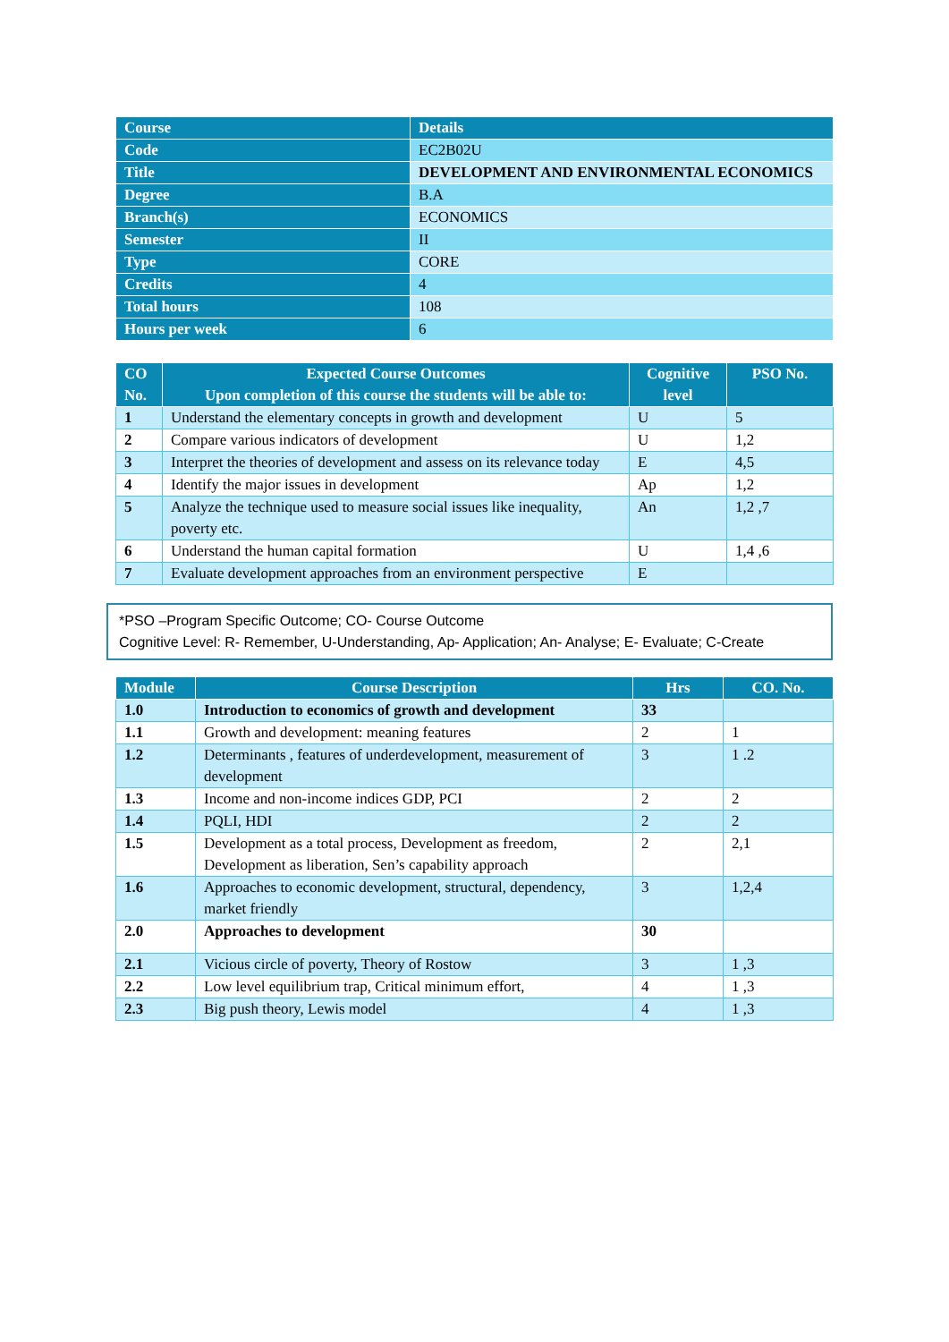| Course | Details |
| Code | EC2B02U |
| Title | DEVELOPMENT AND ENVIRONMENTAL ECONOMICS |
| Degree | B.A |
| Branch(s) | ECONOMICS |
| Semester | II |
| Type | CORE |
| Credits | 4 |
| Total hours | 108 |
| Hours per week | 6 |
| CO No. | Expected Course Outcomes Upon completion of this course the students will be able to: | Cognitive level | PSO No. |
| --- | --- | --- | --- |
| 1 | Understand the elementary concepts in growth and development | U | 5 |
| 2 | Compare various indicators of development | U | 1,2 |
| 3 | Interpret the theories of development and assess on its relevance today | E | 4,5 |
| 4 | Identify the major issues in development | Ap | 1,2 |
| 5 | Analyze the technique used to measure social issues like inequality, poverty etc. | An | 1,2 ,7 |
| 6 | Understand the human capital formation | U | 1,4 ,6 |
| 7 | Evaluate development approaches from an environment perspective | E | |
*PSO –Program Specific Outcome; CO- Course Outcome
Cognitive Level: R- Remember, U-Understanding, Ap- Application; An- Analyse; E- Evaluate; C-Create
| Module | Course Description | Hrs | CO. No. |
| --- | --- | --- | --- |
| 1.0 | Introduction to economics of growth and development | 33 | |
| 1.1 | Growth and development: meaning features | 2 | 1 |
| 1.2 | Determinants , features of underdevelopment, measurement of development | 3 | 1 .2 |
| 1.3 | Income and non-income indices GDP, PCI | 2 | 2 |
| 1.4 | PQLI, HDI | 2 | 2 |
| 1.5 | Development as a total process, Development as freedom, Development as liberation, Sen’s capability approach | 2 | 2,1 |
| 1.6 | Approaches to economic development, structural, dependency, market friendly | 3 | 1,2,4 |
| 2.0 | Approaches to development | 30 | |
| 2.1 | Vicious circle of poverty, Theory of Rostow | 3 | 1 ,3 |
| 2.2 | Low level equilibrium trap, Critical minimum effort, | 4 | 1 ,3 |
| 2.3 | Big push theory, Lewis model | 4 | 1 ,3 |